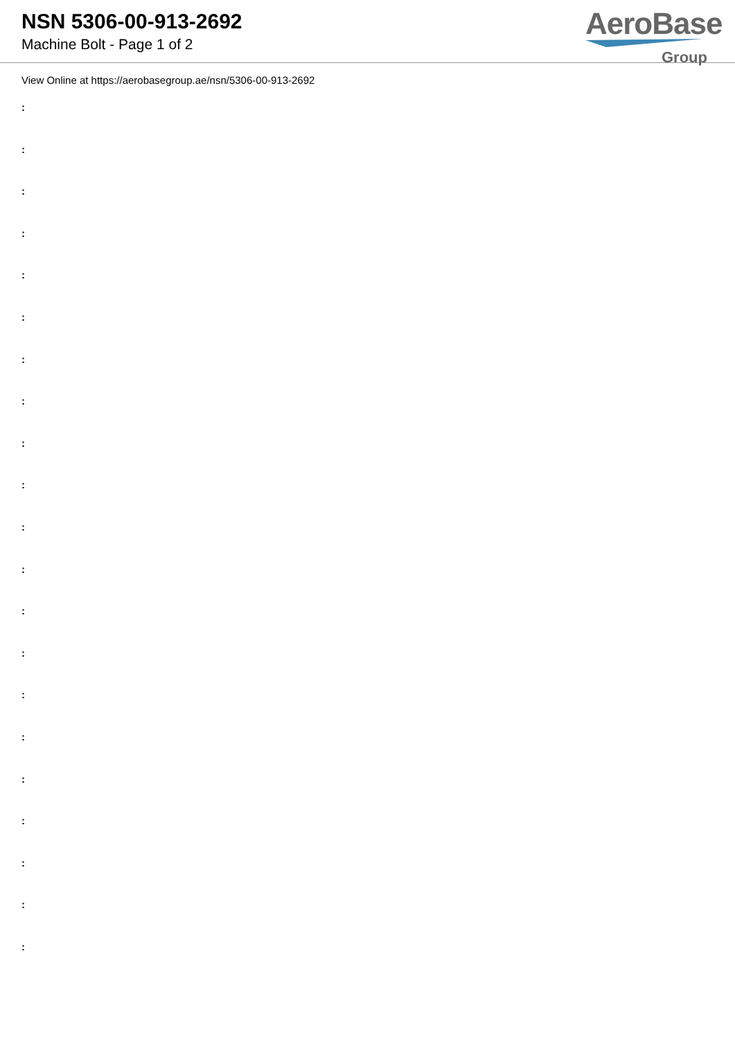NSN 5306-00-913-2692
Machine Bolt - Page 1 of 2
AeroBase
Group
View Online at https://aerobasegroup.ae/nsn/5306-00-913-2692
:
:
:
:
:
:
:
:
:
:
:
:
:
:
:
:
:
:
:
:
: